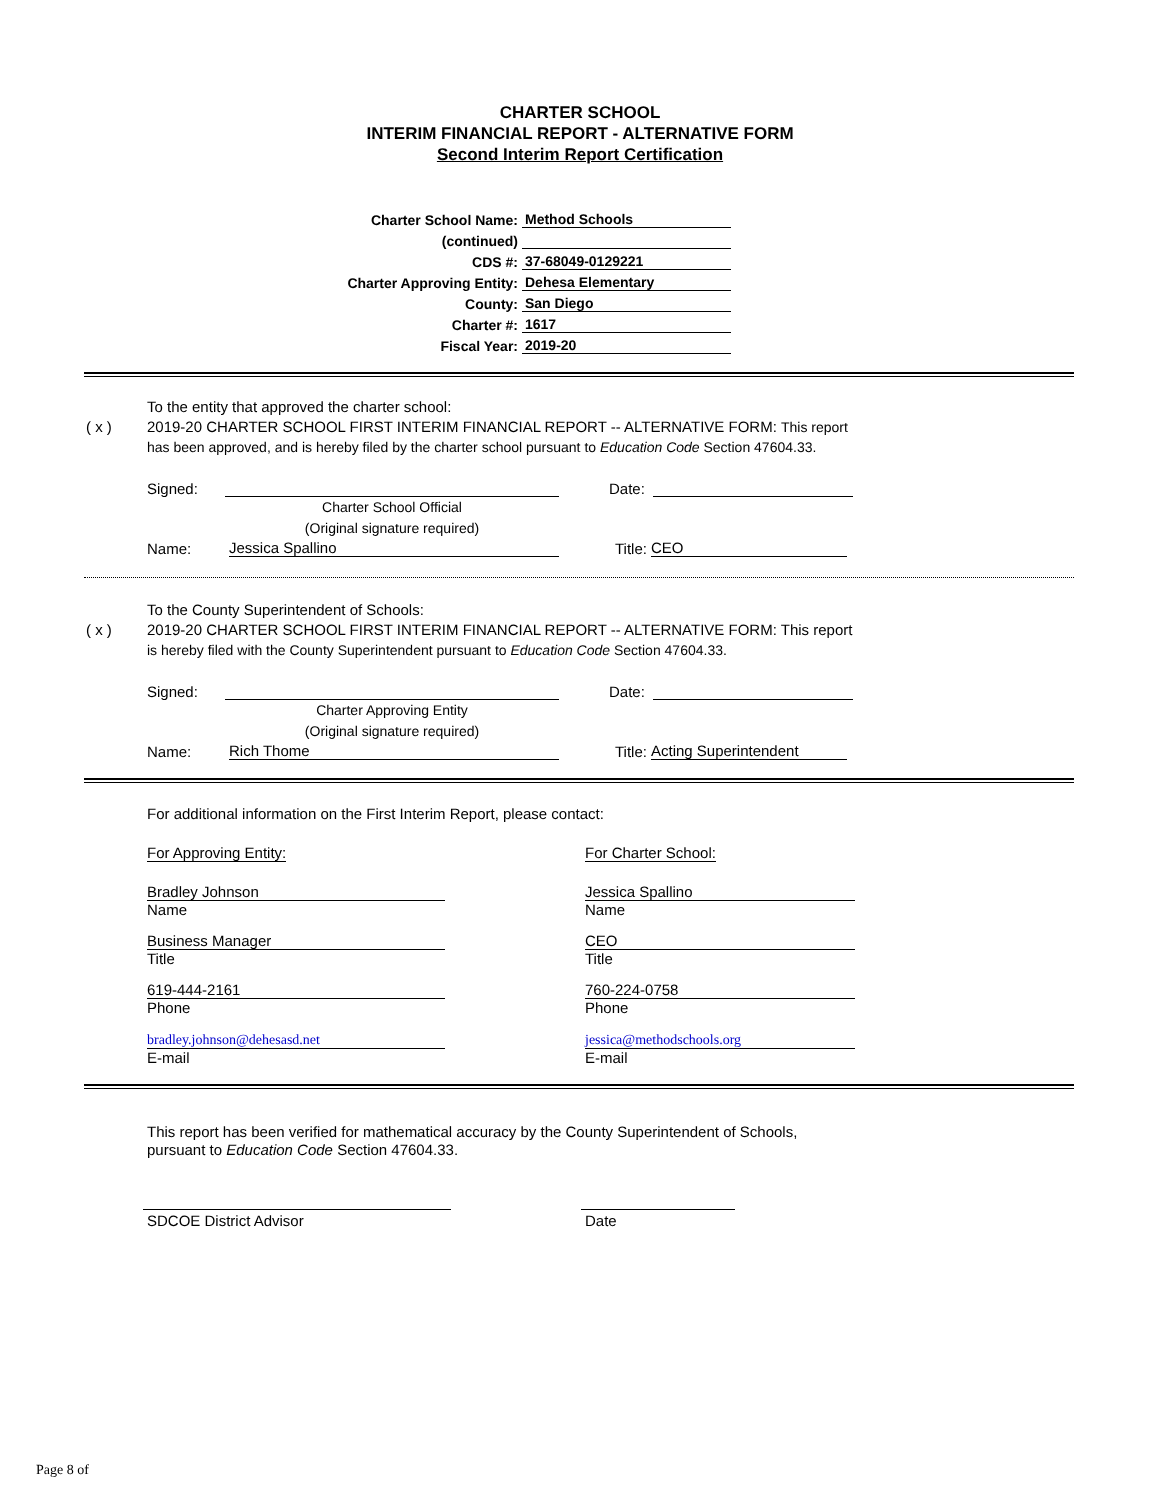CHARTER SCHOOL
INTERIM FINANCIAL REPORT - ALTERNATIVE FORM
Second Interim Report Certification
Charter School Name:
Method Schools
(continued)
CDS #:
37-68049-0129221
Charter Approving Entity:
Dehesa Elementary
County:
San Diego
Charter #:
1617
Fiscal Year:
2019-20
To the entity that approved the charter school:
( x ) 2019-20 CHARTER SCHOOL FIRST INTERIM FINANCIAL REPORT -- ALTERNATIVE FORM: This report
has been approved, and is hereby filed by the charter school pursuant to Education Code Section 47604.33.
Signed: Date:
Charter School Official
(Original signature required)
Name: Jessica Spallino Title: CEO
To the County Superintendent of Schools:
( x ) 2019-20 CHARTER SCHOOL FIRST INTERIM FINANCIAL REPORT -- ALTERNATIVE FORM: This report
is hereby filed with the County Superintendent pursuant to Education Code Section 47604.33.
Signed: Date:
Charter Approving Entity
(Original signature required)
Name: Rich Thome Title: Acting Superintendent
For additional information on the First Interim Report, please contact:
For Approving Entity:
Bradley Johnson
Name
Business Manager
Title
619-444-2161
Phone
bradley.johnson@dehesasd.net
E-mail
For Charter School:
Jessica Spallino
Name
CEO
Title
760-224-0758
Phone
jessica@methodschools.org
E-mail
This report has been verified for mathematical accuracy by the County Superintendent of Schools,
pursuant to Education Code Section 47604.33.
SDCOE District Advisor Date
Page 8 of